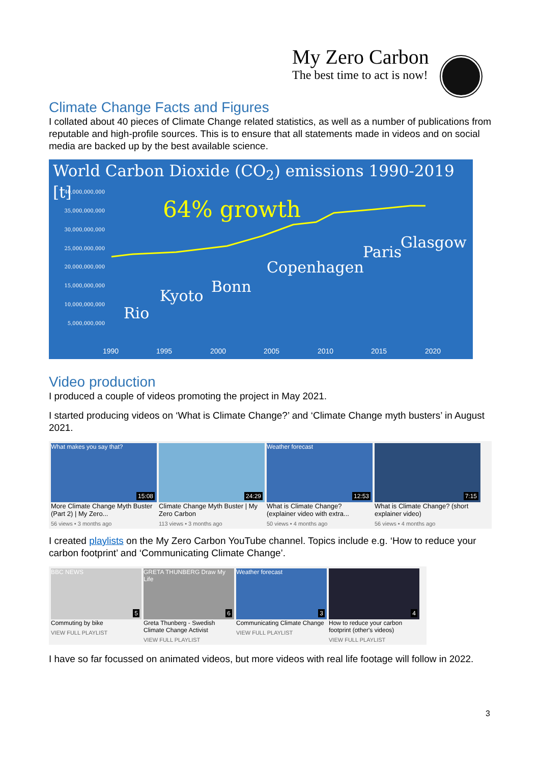My Zero Carbon
The best time to act is now!
Climate Change Facts and Figures
I collated about 40 pieces of Climate Change related statistics, as well as a number of publications from reputable and high-profile sources. This is to ensure that all statements made in videos and on social media are backed up by the best available science.
World Carbon Dioxide (CO<sub>2</sub>) emissions 1990-2019 [t]
40,000,000,000
35,000,000,000
30,000,000,000
25,000,000,000
20,000,000,000
15,000,000,000
10,000,000,000
5,000,000,000
1990 1995 2000 2005 2010 2015 2020
64% growth
Rio
Kyoto
Bonn
Copenhagen
Paris
Glasgow
Video production
I produced a couple of videos promoting the project in May 2021.
I started producing videos on ‘What is Climate Change?’ and ‘Climate Change myth busters’ in August 2021.
What makes you say that?
15:08
More Climate Change Myth Buster (Part 2) | My Zero...
56 views • 3 months ago
24:29
Climate Change Myth Buster | My Zero Carbon
113 views • 3 months ago
Weather forecast
12:53
What is Climate Change? (explainer video with extra...
50 views • 4 months ago
7:15
What is Climate Change? (short explainer video)
56 views • 4 months ago
I created playlists on the My Zero Carbon YouTube channel. Topics include e.g. ‘How to reduce your carbon footprint’ and ‘Communicating Climate Change’.
BBC NEWS
5
Commuting by bike
VIEW FULL PLAYLIST
GRETA THUNBERG Draw My Life
6
Greta Thunberg - Swedish Climate Change Activist
VIEW FULL PLAYLIST
Weather forecast
3
Communicating Climate Change
VIEW FULL PLAYLIST
4
How to reduce your carbon footprint (other's videos)
VIEW FULL PLAYLIST
I have so far focussed on animated videos, but more videos with real life footage will follow in 2022.
3